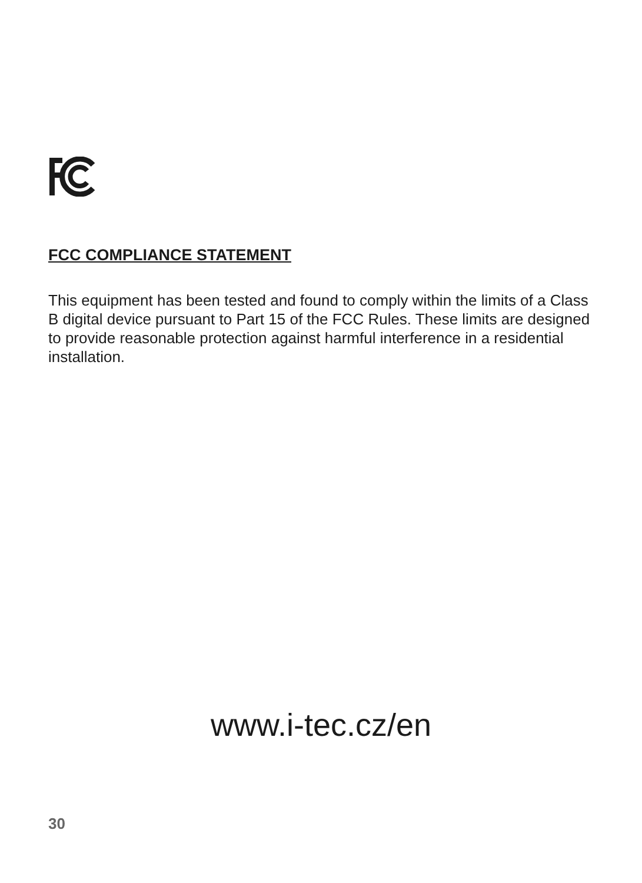FCC COMPLIANCE STATEMENT
This equipment has been tested and found to comply within the limits of a Class B digital device pursuant to Part 15 of the FCC Rules. These limits are designed to provide reasonable protection against harmful interference in a residential installation.
www.i-tec.cz/en
30